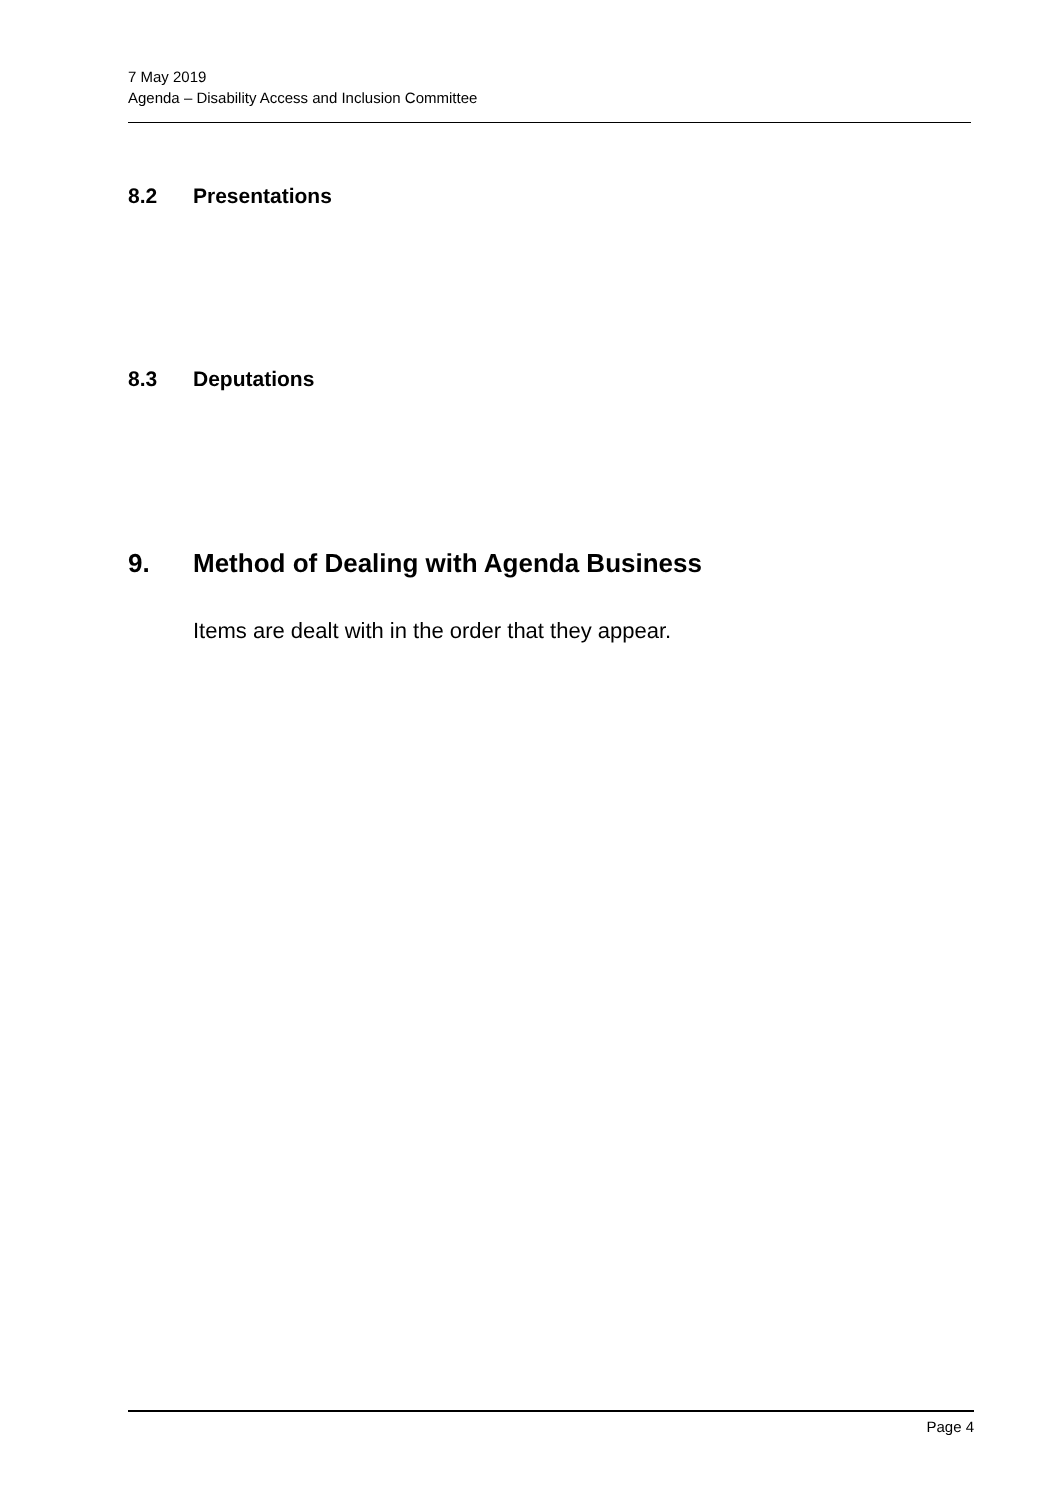7 May 2019
Agenda – Disability Access and Inclusion Committee
8.2 Presentations
8.3 Deputations
9. Method of Dealing with Agenda Business
Items are dealt with in the order that they appear.
Page 4